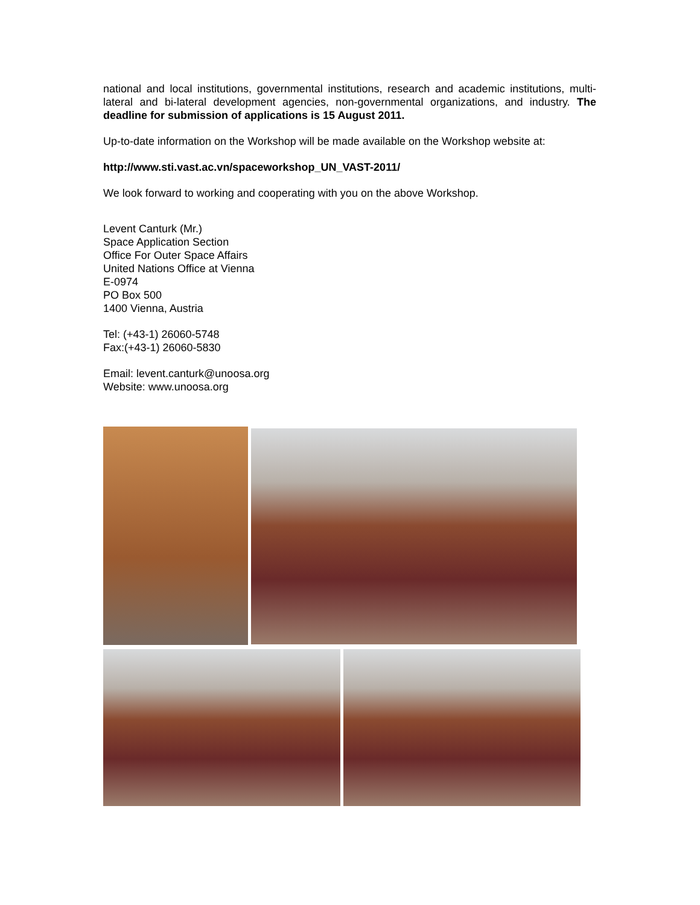national and local institutions, governmental institutions, research and academic institutions, multi-lateral and bi-lateral development agencies, non-governmental organizations, and industry. The deadline for submission of applications is 15 August 2011.
Up-to-date information on the Workshop will be made available on the Workshop website at:
http://www.sti.vast.ac.vn/spaceworkshop_UN_VAST-2011/
We look forward to working and cooperating with you on the above Workshop.
Levent Canturk (Mr.)
Space Application Section
Office For Outer Space Affairs
United Nations Office at Vienna
E-0974
PO Box 500
1400 Vienna, Austria
Tel: (+43-1) 26060-5748
Fax:(+43-1) 26060-5830
Email: levent.canturk@unoosa.org
Website: www.unoosa.org